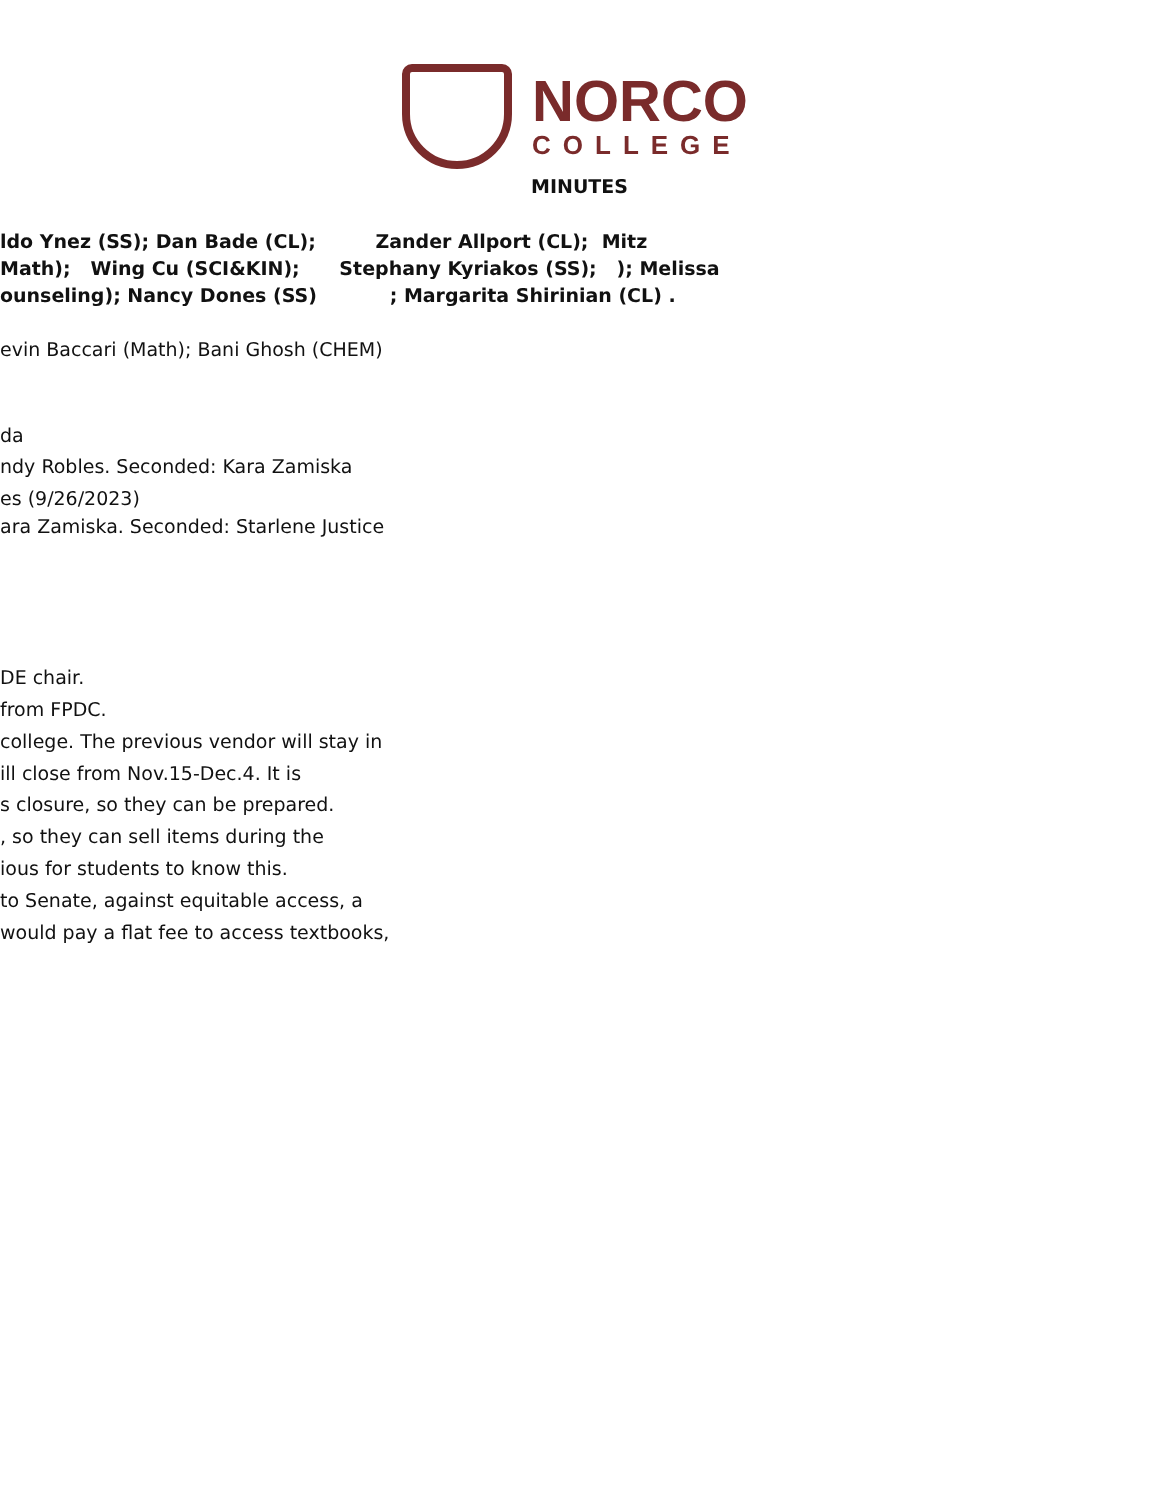NORCO
COLLEGE
MINUTES
ldo Ynez (SS); Dan Bade (CL); Zander Allport (CL); Mitz
Math); Wing Cu (SCI&KIN); Stephany Kyriakos (SS); ); Melissa
ounseling); Nancy Dones (SS) ; Margarita Shirinian (CL) .
evin Baccari (Math); Bani Ghosh (CHEM)
da
ndy Robles. Seconded: Kara Zamiska
es (9/26/2023)
ara Zamiska. Seconded: Starlene Justice
DE chair.
from FPDC.
college. The previous vendor will stay in
ill close from Nov.15-Dec.4. It is
s closure, so they can be prepared.
, so they can sell items during the
ious for students to know this.
to Senate, against equitable access, a
would pay a flat fee to access textbooks,